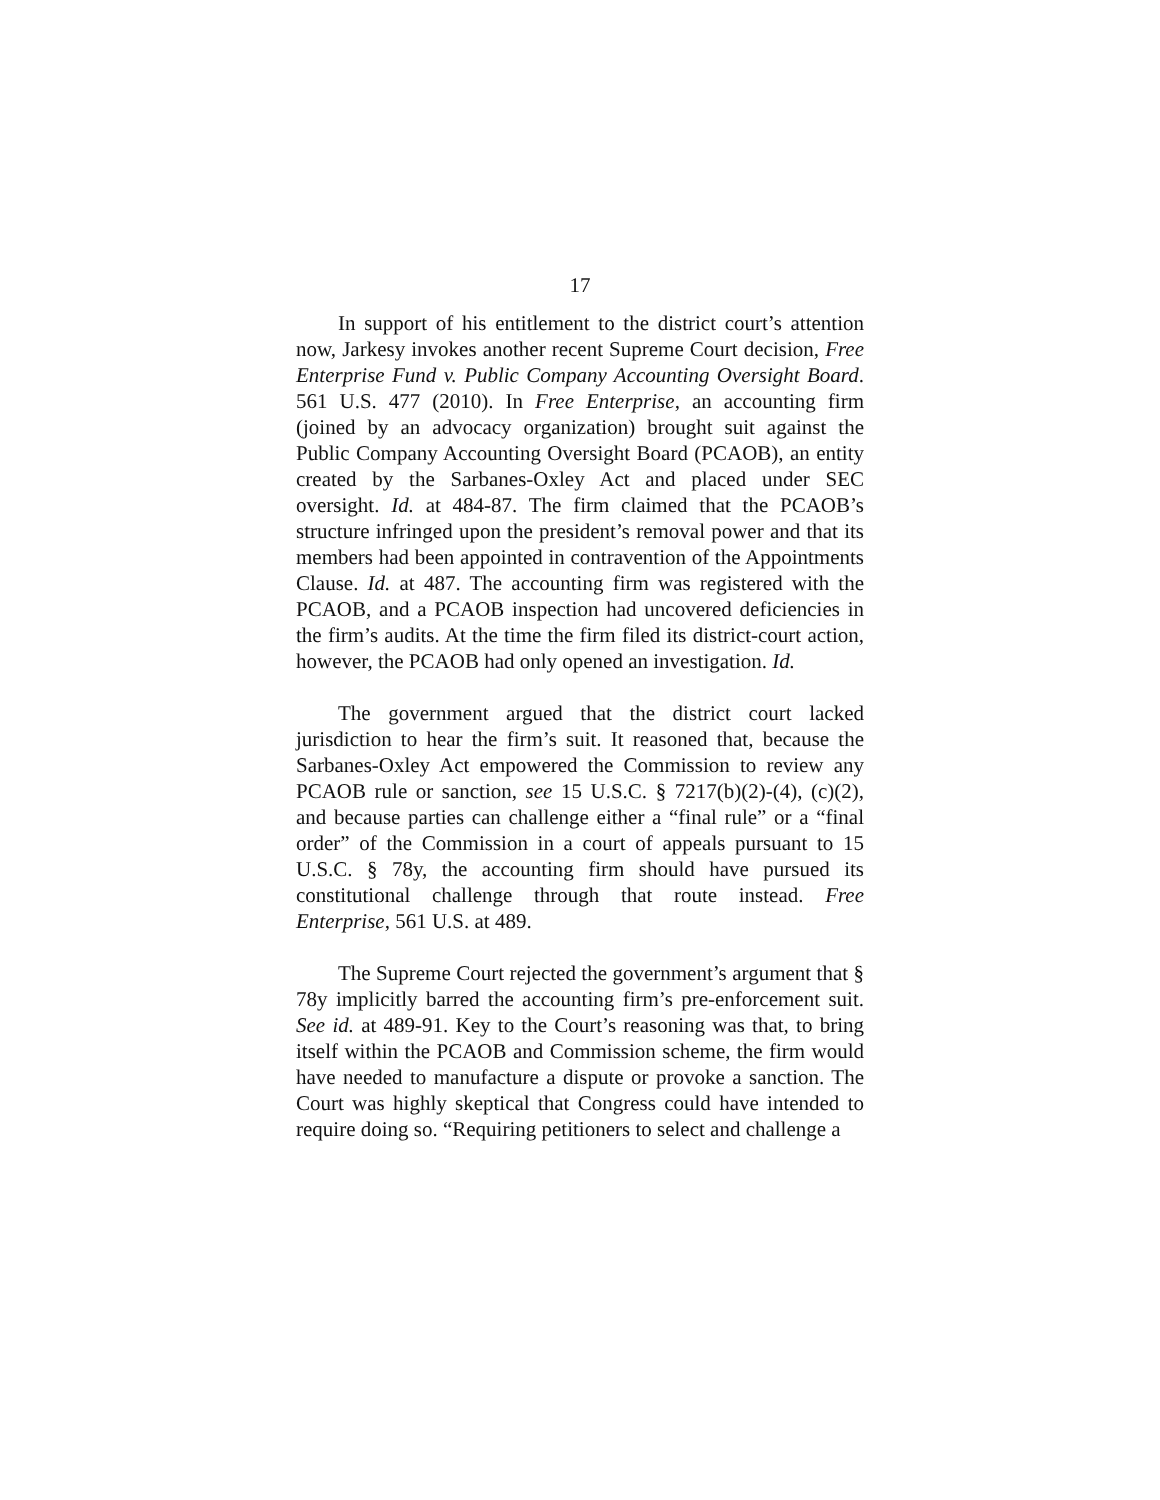17
In support of his entitlement to the district court’s attention now, Jarkesy invokes another recent Supreme Court decision, Free Enterprise Fund v. Public Company Accounting Oversight Board. 561 U.S. 477 (2010). In Free Enterprise, an accounting firm (joined by an advocacy organization) brought suit against the Public Company Accounting Oversight Board (PCAOB), an entity created by the Sarbanes-Oxley Act and placed under SEC oversight. Id. at 484-87. The firm claimed that the PCAOB’s structure infringed upon the president’s removal power and that its members had been appointed in contravention of the Appointments Clause. Id. at 487. The accounting firm was registered with the PCAOB, and a PCAOB inspection had uncovered deficiencies in the firm’s audits. At the time the firm filed its district-court action, however, the PCAOB had only opened an investigation. Id.
The government argued that the district court lacked jurisdiction to hear the firm’s suit. It reasoned that, because the Sarbanes-Oxley Act empowered the Commission to review any PCAOB rule or sanction, see 15 U.S.C. § 7217(b)(2)-(4), (c)(2), and because parties can challenge either a “final rule” or a “final order” of the Commission in a court of appeals pursuant to 15 U.S.C. § 78y, the accounting firm should have pursued its constitutional challenge through that route instead. Free Enterprise, 561 U.S. at 489.
The Supreme Court rejected the government’s argument that § 78y implicitly barred the accounting firm’s pre-enforcement suit. See id. at 489-91. Key to the Court’s reasoning was that, to bring itself within the PCAOB and Commission scheme, the firm would have needed to manufacture a dispute or provoke a sanction. The Court was highly skeptical that Congress could have intended to require doing so. “Requiring petitioners to select and challenge a